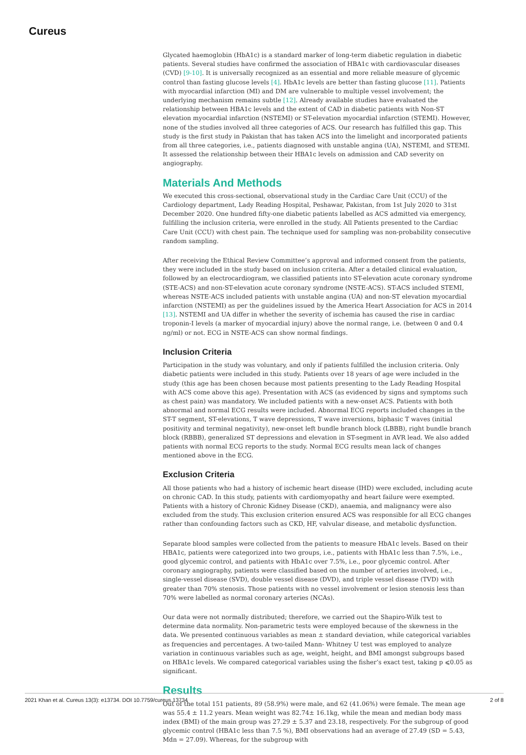Cureus
Glycated haemoglobin (HbA1c) is a standard marker of long-term diabetic regulation in diabetic patients. Several studies have confirmed the association of HBA1c with cardiovascular diseases (CVD) [9-10]. It is universally recognized as an essential and more reliable measure of glycemic control than fasting glucose levels [4]. HbA1c levels are better than fasting glucose [11]. Patients with myocardial infarction (MI) and DM are vulnerable to multiple vessel involvement; the underlying mechanism remains subtle [12]. Already available studies have evaluated the relationship between HBA1c levels and the extent of CAD in diabetic patients with Non-ST elevation myocardial infarction (NSTEMI) or ST-elevation myocardial infarction (STEMI). However, none of the studies involved all three categories of ACS. Our research has fulfilled this gap. This study is the first study in Pakistan that has taken ACS into the limelight and incorporated patients from all three categories, i.e., patients diagnosed with unstable angina (UA), NSTEMI, and STEMI. It assessed the relationship between their HBA1c levels on admission and CAD severity on angiography.
Materials And Methods
We executed this cross-sectional, observational study in the Cardiac Care Unit (CCU) of the Cardiology department, Lady Reading Hospital, Peshawar, Pakistan, from 1st July 2020 to 31st December 2020. One hundred fifty-one diabetic patients labelled as ACS admitted via emergency, fulfilling the inclusion criteria, were enrolled in the study. All Patients presented to the Cardiac Care Unit (CCU) with chest pain. The technique used for sampling was non-probability consecutive random sampling.
After receiving the Ethical Review Committee’s approval and informed consent from the patients, they were included in the study based on inclusion criteria. After a detailed clinical evaluation, followed by an electrocardiogram, we classified patients into ST-elevation acute coronary syndrome (STE-ACS) and non-ST-elevation acute coronary syndrome (NSTE-ACS). ST-ACS included STEMI, whereas NSTE-ACS included patients with unstable angina (UA) and non-ST elevation myocardial infarction (NSTEMI) as per the guidelines issued by the America Heart Association for ACS in 2014 [13]. NSTEMI and UA differ in whether the severity of ischemia has caused the rise in cardiac troponin-I levels (a marker of myocardial injury) above the normal range, i.e. (between 0 and 0.4 ng/ml) or not. ECG in NSTE-ACS can show normal findings.
Inclusion Criteria
Participation in the study was voluntary, and only if patients fulfilled the inclusion criteria. Only diabetic patients were included in this study. Patients over 18 years of age were included in the study (this age has been chosen because most patients presenting to the Lady Reading Hospital with ACS come above this age). Presentation with ACS (as evidenced by signs and symptoms such as chest pain) was mandatory. We included patients with a new-onset ACS. Patients with both abnormal and normal ECG results were included. Abnormal ECG reports included changes in the ST-T segment, ST-elevations, T wave depressions, T wave inversions, biphasic T waves (initial positivity and terminal negativity), new-onset left bundle branch block (LBBB), right bundle branch block (RBBB), generalized ST depressions and elevation in ST-segment in AVR lead. We also added patients with normal ECG reports to the study. Normal ECG results mean lack of changes mentioned above in the ECG.
Exclusion Criteria
All those patients who had a history of ischemic heart disease (IHD) were excluded, including acute on chronic CAD. In this study, patients with cardiomyopathy and heart failure were exempted. Patients with a history of Chronic Kidney Disease (CKD), anaemia, and malignancy were also excluded from the study. This exclusion criterion ensured ACS was responsible for all ECG changes rather than confounding factors such as CKD, HF, valvular disease, and metabolic dysfunction.
Separate blood samples were collected from the patients to measure HbA1c levels. Based on their HBA1c, patients were categorized into two groups, i.e., patients with HbA1c less than 7.5%, i.e., good glycemic control, and patients with HbA1c over 7.5%, i.e., poor glycemic control. After coronary angiography, patients were classified based on the number of arteries involved, i.e., single-vessel disease (SVD), double vessel disease (DVD), and triple vessel disease (TVD) with greater than 70% stenosis. Those patients with no vessel involvement or lesion stenosis less than 70% were labelled as normal coronary arteries (NCAs).
Our data were not normally distributed; therefore, we carried out the Shapiro-Wilk test to determine data normality. Non-parametric tests were employed because of the skewness in the data. We presented continuous variables as mean ± standard deviation, while categorical variables as frequencies and percentages. A two-tailed Mann- Whitney U test was employed to analyze variation in continuous variables such as age, weight, height, and BMI amongst subgroups based on HBA1c levels. We compared categorical variables using the fisher’s exact test, taking p ⩽0.05 as significant.
Results
Out of the total 151 patients, 89 (58.9%) were male, and 62 (41.06%) were female. The mean age was 55.4 ± 11.2 years. Mean weight was 82.74± 16.1kg, while the mean and median body mass index (BMI) of the main group was 27.29 ± 5.37 and 23.18, respectively. For the subgroup of good glycemic control (HBA1c less than 7.5 %), BMI observations had an average of 27.49 (SD = 5.43, Mdn = 27.09). Whereas, for the subgroup with
2021 Khan et al. Cureus 13(3): e13734. DOI 10.7759/cureus.13734 2 of 8